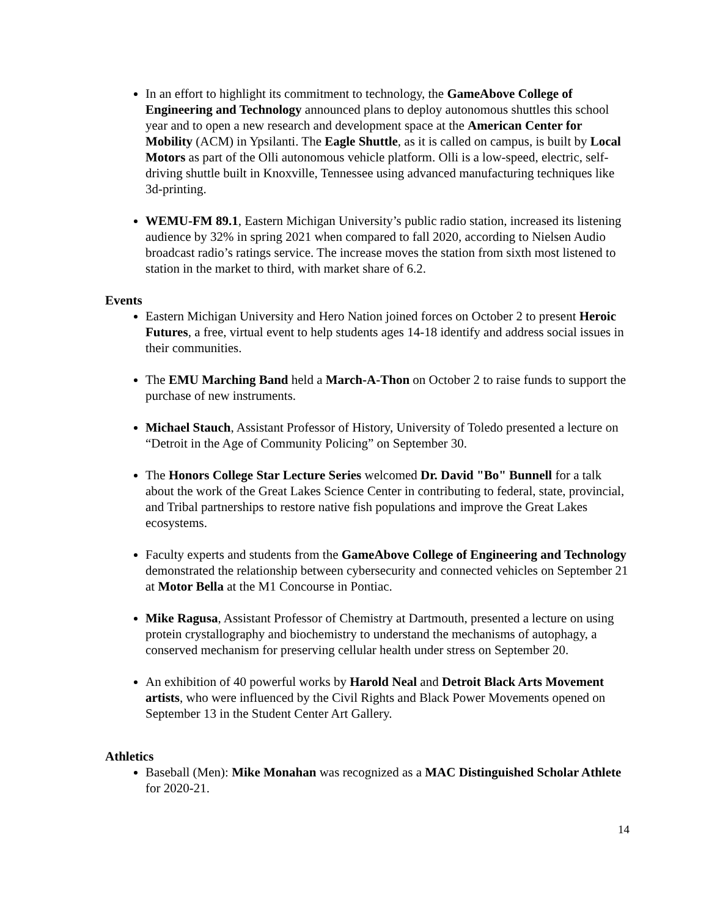In an effort to highlight its commitment to technology, the GameAbove College of Engineering and Technology announced plans to deploy autonomous shuttles this school year and to open a new research and development space at the American Center for Mobility (ACM) in Ypsilanti. The Eagle Shuttle, as it is called on campus, is built by Local Motors as part of the Olli autonomous vehicle platform. Olli is a low-speed, electric, self-driving shuttle built in Knoxville, Tennessee using advanced manufacturing techniques like 3d-printing.
WEMU-FM 89.1, Eastern Michigan University’s public radio station, increased its listening audience by 32% in spring 2021 when compared to fall 2020, according to Nielsen Audio broadcast radio’s ratings service. The increase moves the station from sixth most listened to station in the market to third, with market share of 6.2.
Events
Eastern Michigan University and Hero Nation joined forces on October 2 to present Heroic Futures, a free, virtual event to help students ages 14-18 identify and address social issues in their communities.
The EMU Marching Band held a March-A-Thon on October 2 to raise funds to support the purchase of new instruments.
Michael Stauch, Assistant Professor of History, University of Toledo presented a lecture on “Detroit in the Age of Community Policing” on September 30.
The Honors College Star Lecture Series welcomed Dr. David "Bo" Bunnell for a talk about the work of the Great Lakes Science Center in contributing to federal, state, provincial, and Tribal partnerships to restore native fish populations and improve the Great Lakes ecosystems.
Faculty experts and students from the GameAbove College of Engineering and Technology demonstrated the relationship between cybersecurity and connected vehicles on September 21 at Motor Bella at the M1 Concourse in Pontiac.
Mike Ragusa, Assistant Professor of Chemistry at Dartmouth, presented a lecture on using protein crystallography and biochemistry to understand the mechanisms of autophagy, a conserved mechanism for preserving cellular health under stress on September 20.
An exhibition of 40 powerful works by Harold Neal and Detroit Black Arts Movement artists, who were influenced by the Civil Rights and Black Power Movements opened on September 13 in the Student Center Art Gallery.
Athletics
Baseball (Men): Mike Monahan was recognized as a MAC Distinguished Scholar Athlete for 2020-21.
14